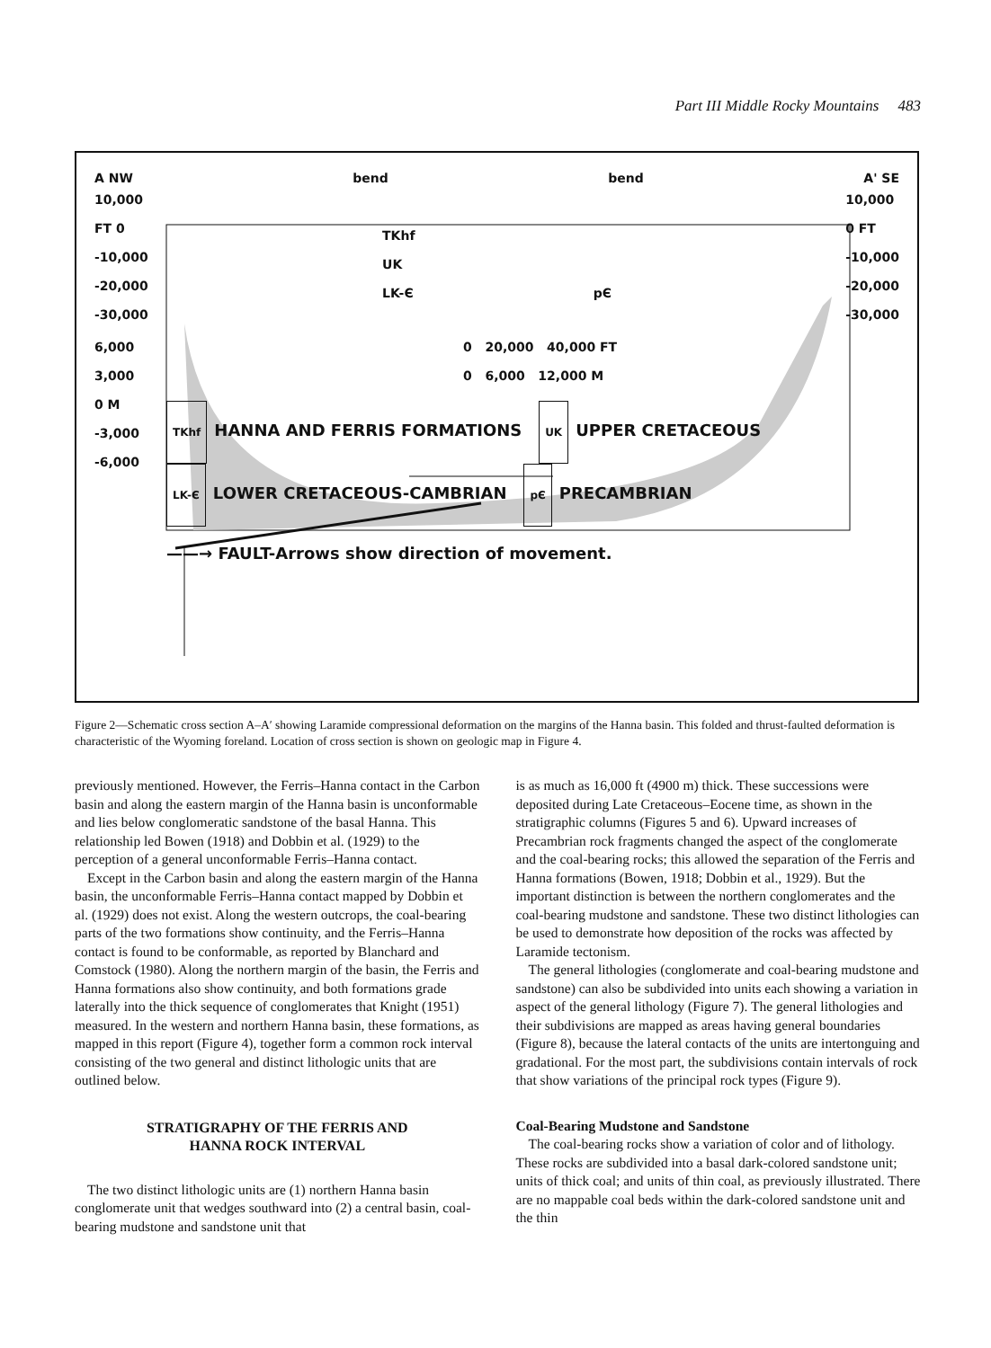Part III Middle Rocky Mountains 483
A NW bend bend A' SE
10,000
FT 0
-10,000
-20,000
-30,000
TKhf
UK
LK-Є pЄ
10,000
0 FT
-10,000
-20,000
-30,000
6,000
3,000
0 M
-3,000
-6,000
0 20,000 40,000 FT
0 6,000 12,000 M
TKhf HANNA AND FERRIS FORMATIONS UK UPPER CRETACEOUS
LK-Є LOWER CRETACEOUS-CAMBRIAN pЄ PRECAMBRIAN
——→ FAULT-Arrows show direction of movement.
Figure 2—Schematic cross section A–A′ showing Laramide compressional deformation on the margins of the Hanna basin. This folded and thrust-faulted deformation is characteristic of the Wyoming foreland. Location of cross section is shown on geologic map in Figure 4.
previously mentioned. However, the Ferris–Hanna contact in the Carbon basin and along the eastern margin of the Hanna basin is unconformable and lies below conglomeratic sandstone of the basal Hanna. This relationship led Bowen (1918) and Dobbin et al. (1929) to the perception of a general unconformable Ferris–Hanna contact.
Except in the Carbon basin and along the eastern margin of the Hanna basin, the unconformable Ferris–Hanna contact mapped by Dobbin et al. (1929) does not exist. Along the western outcrops, the coal-bearing parts of the two formations show continuity, and the Ferris–Hanna contact is found to be conformable, as reported by Blanchard and Comstock (1980). Along the northern margin of the basin, the Ferris and Hanna formations also show continuity, and both formations grade laterally into the thick sequence of conglomerates that Knight (1951) measured. In the western and northern Hanna basin, these formations, as mapped in this report (Figure 4), together form a common rock interval consisting of the two general and distinct lithologic units that are outlined below.
STRATIGRAPHY OF THE FERRIS AND
HANNA ROCK INTERVAL
The two distinct lithologic units are (1) northern Hanna basin conglomerate unit that wedges southward into (2) a central basin, coal-bearing mudstone and sandstone unit that
is as much as 16,000 ft (4900 m) thick. These successions were deposited during Late Cretaceous–Eocene time, as shown in the stratigraphic columns (Figures 5 and 6). Upward increases of Precambrian rock fragments changed the aspect of the conglomerate and the coal-bearing rocks; this allowed the separation of the Ferris and Hanna formations (Bowen, 1918; Dobbin et al., 1929). But the important distinction is between the northern conglomerates and the coal-bearing mudstone and sandstone. These two distinct lithologies can be used to demonstrate how deposition of the rocks was affected by Laramide tectonism.
The general lithologies (conglomerate and coal-bearing mudstone and sandstone) can also be subdivided into units each showing a variation in aspect of the general lithology (Figure 7). The general lithologies and their subdivisions are mapped as areas having general boundaries (Figure 8), because the lateral contacts of the units are intertonguing and gradational. For the most part, the subdivisions contain intervals of rock that show variations of the principal rock types (Figure 9).
Coal-Bearing Mudstone and Sandstone
The coal-bearing rocks show a variation of color and of lithology. These rocks are subdivided into a basal dark-colored sandstone unit; units of thick coal; and units of thin coal, as previously illustrated. There are no mappable coal beds within the dark-colored sandstone unit and the thin